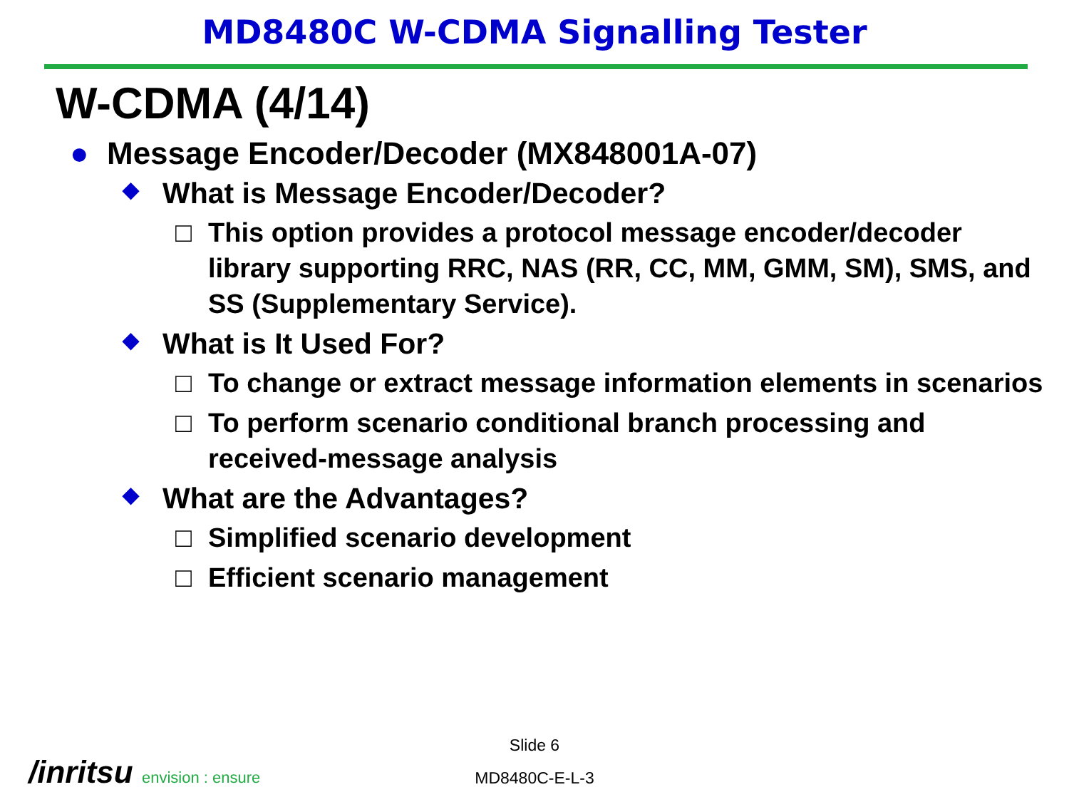MD8480C W-CDMA Signalling Tester
W-CDMA (4/14)
● Message Encoder/Decoder (MX848001A-07)
◆ What is Message Encoder/Decoder?
□ This option provides a protocol message encoder/decoder library supporting RRC, NAS (RR, CC, MM, GMM, SM), SMS, and SS (Supplementary Service).
◆ What is It Used For?
□ To change or extract message information elements in scenarios
□ To perform scenario conditional branch processing and received-message analysis
◆ What are the Advantages?
□ Simplified scenario development
□ Efficient scenario management
Slide 6
MD8480C-E-L-3
/inritsu envision : ensure